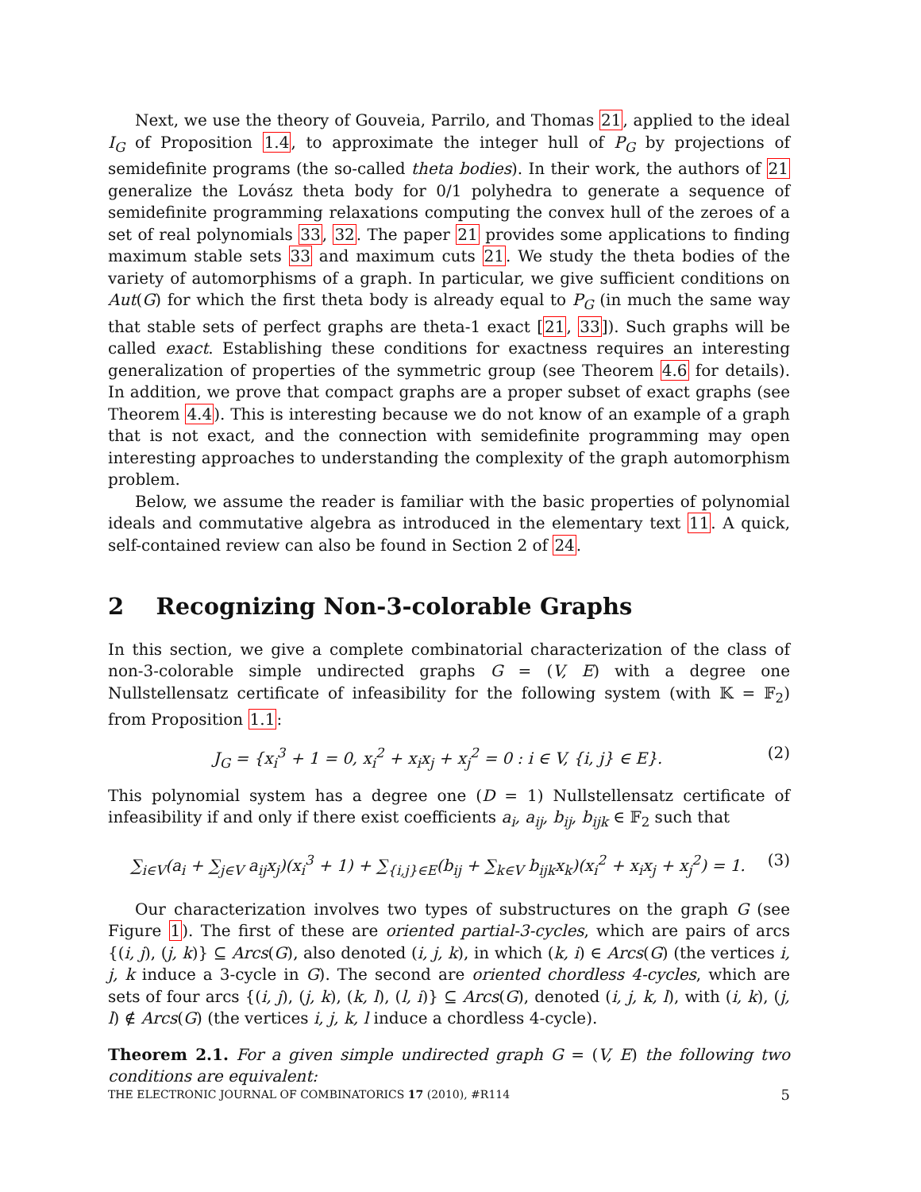Next, we use the theory of Gouveia, Parrilo, and Thomas 21, applied to the ideal I<sub>G</sub> of Proposition 1.4, to approximate the integer hull of P<sub>G</sub> by projections of semidefinite programs (the so-called theta bodies). In their work, the authors of 21 generalize the Lovász theta body for 0/1 polyhedra to generate a sequence of semidefinite programming relaxations computing the convex hull of the zeroes of a set of real polynomials 33, 32. The paper 21 provides some applications to finding maximum stable sets 33 and maximum cuts 21. We study the theta bodies of the variety of automorphisms of a graph. In particular, we give sufficient conditions on Aut(G) for which the first theta body is already equal to P<sub>G</sub> (in much the same way that stable sets of perfect graphs are theta-1 exact [21, 33]). Such graphs will be called exact. Establishing these conditions for exactness requires an interesting generalization of properties of the symmetric group (see Theorem 4.6 for details). In addition, we prove that compact graphs are a proper subset of exact graphs (see Theorem 4.4). This is interesting because we do not know of an example of a graph that is not exact, and the connection with semidefinite programming may open interesting approaches to understanding the complexity of the graph automorphism problem.
Below, we assume the reader is familiar with the basic properties of polynomial ideals and commutative algebra as introduced in the elementary text 11. A quick, self-contained review can also be found in Section 2 of 24.
2 Recognizing Non-3-colorable Graphs
In this section, we give a complete combinatorial characterization of the class of non-3-colorable simple undirected graphs G = (V, E) with a degree one Nullstellensatz certificate of infeasibility for the following system (with 𝕂 = 𝔽<sub>2</sub>) from Proposition 1.1:
J<sub>G</sub> = {x<sub>i</sub><sup>3</sup> + 1 = 0, x<sub>i</sub><sup>2</sup> + x<sub>i</sub>x<sub>j</sub> + x<sub>j</sub><sup>2</sup> = 0 : i ∈ V, {i, j} ∈ E}. (2)
This polynomial system has a degree one (D = 1) Nullstellensatz certificate of infeasibility if and only if there exist coefficients a<sub>i</sub>, a<sub>ij</sub>, b<sub>ij</sub>, b<sub>ijk</sub> ∈ 𝔽<sub>2</sub> such that
∑<sub>i∈V</sub>(a<sub>i</sub> + ∑<sub>j∈V</sub> a<sub>ij</sub>x<sub>j</sub>)(x<sub>i</sub><sup>3</sup> + 1) + ∑<sub>{i,j}∈E</sub>(b<sub>ij</sub> + ∑<sub>k∈V</sub> b<sub>ijk</sub>x<sub>k</sub>)(x<sub>i</sub><sup>2</sup> + x<sub>i</sub>x<sub>j</sub> + x<sub>j</sub><sup>2</sup>) = 1. (3)
Our characterization involves two types of substructures on the graph G (see Figure 1). The first of these are oriented partial-3-cycles, which are pairs of arcs {(i, j), (j, k)} ⊆ Arcs(G), also denoted (i, j, k), in which (k, i) ∈ Arcs(G) (the vertices i, j, k induce a 3-cycle in G). The second are oriented chordless 4-cycles, which are sets of four arcs {(i, j), (j, k), (k, l), (l, i)} ⊆ Arcs(G), denoted (i, j, k, l), with (i, k), (j, l) ∉ Arcs(G) (the vertices i, j, k, l induce a chordless 4-cycle).
Theorem 2.1. For a given simple undirected graph G = (V, E) the following two conditions are equivalent:
THE ELECTRONIC JOURNAL OF COMBINATORICS 17 (2010), #R114 5